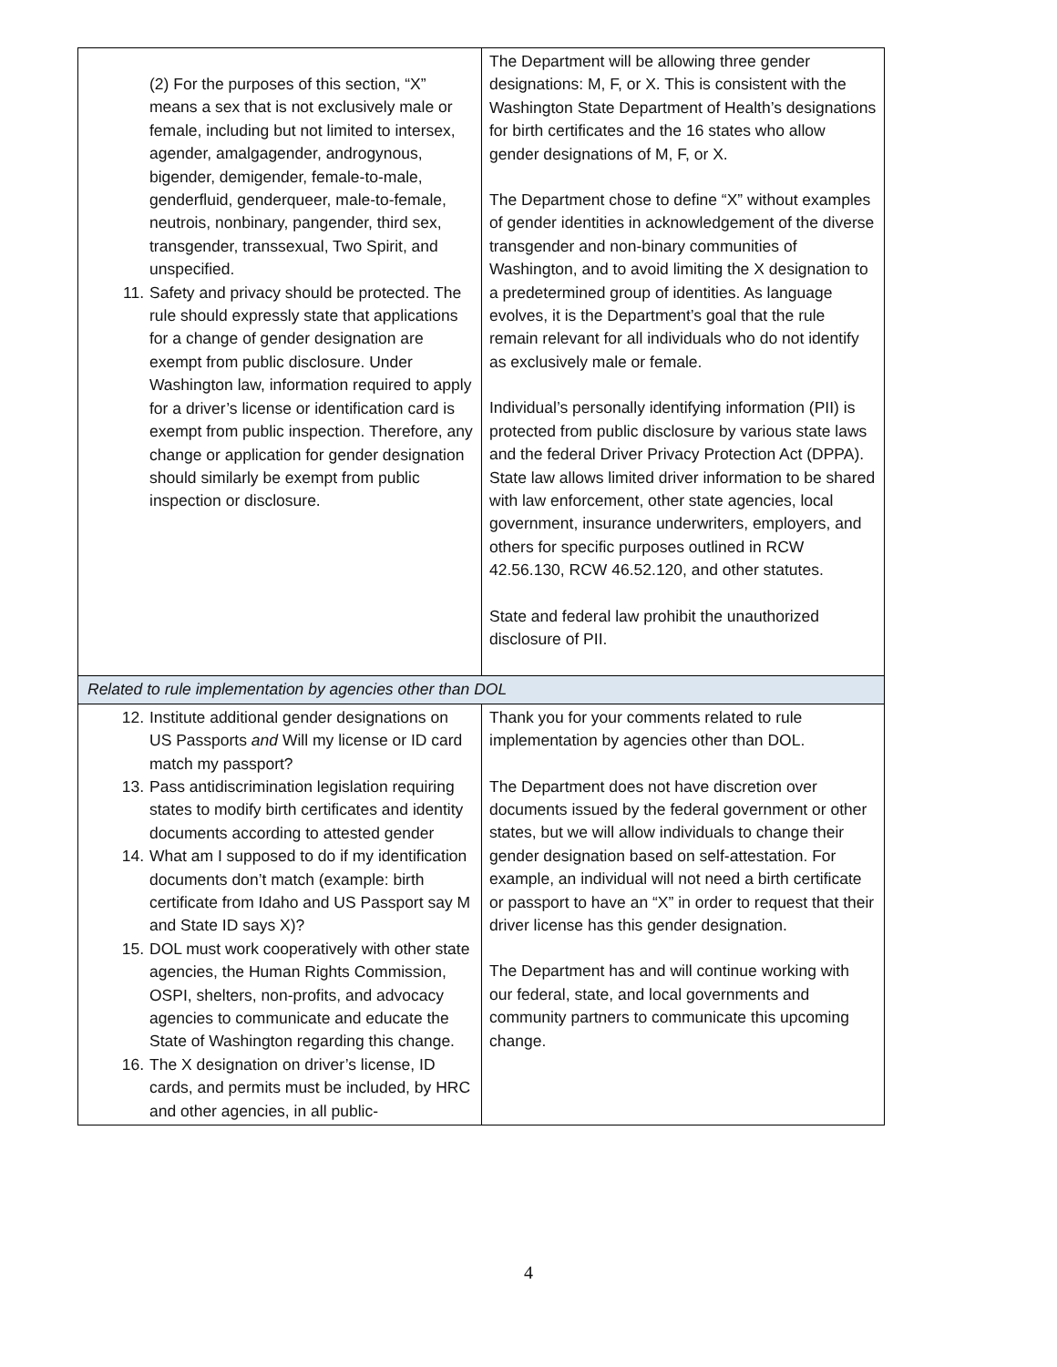| (2) For the purposes of this section, “X” means a sex that is not exclusively male or female, including but not limited to intersex, agender, amalgagender, androgynous, bigender, demigender, female-to-male, genderfluid, genderqueer, male-to-female, neutrois, nonbinary, pangender, third sex, transgender, transsexual, Two Spirit, and unspecified. 11. Safety and privacy should be protected. The rule should expressly state that applications for a change of gender designation are exempt from public disclosure. Under Washington law, information required to apply for a driver’s license or identification card is exempt from public inspection. Therefore, any change or application for gender designation should similarly be exempt from public inspection or disclosure. | The Department will be allowing three gender designations: M, F, or X. This is consistent with the Washington State Department of Health’s designations for birth certificates and the 16 states who allow gender designations of M, F, or X. The Department chose to define “X” without examples of gender identities in acknowledgement of the diverse transgender and non-binary communities of Washington, and to avoid limiting the X designation to a predetermined group of identities. As language evolves, it is the Department’s goal that the rule remain relevant for all individuals who do not identify as exclusively male or female. Individual’s personally identifying information (PII) is protected from public disclosure by various state laws and the federal Driver Privacy Protection Act (DPPA). State law allows limited driver information to be shared with law enforcement, other state agencies, local government, insurance underwriters, employers, and others for specific purposes outlined in RCW 42.56.130, RCW 46.52.120, and other statutes. State and federal law prohibit the unauthorized disclosure of PII. |
| Related to rule implementation by agencies other than DOL | |
| 12. Institute additional gender designations on US Passports and Will my license or ID card match my passport? 13. Pass antidiscrimination legislation requiring states to modify birth certificates and identity documents according to attested gender 14. What am I supposed to do if my identification documents don’t match (example: birth certificate from Idaho and US Passport say M and State ID says X)? 15. DOL must work cooperatively with other state agencies, the Human Rights Commission, OSPI, shelters, non-profits, and advocacy agencies to communicate and educate the State of Washington regarding this change. 16. The X designation on driver’s license, ID cards, and permits must be included, by HRC and other agencies, in all public- | Thank you for your comments related to rule implementation by agencies other than DOL. The Department does not have discretion over documents issued by the federal government or other states, but we will allow individuals to change their gender designation based on self-attestation. For example, an individual will not need a birth certificate or passport to have an “X” in order to request that their driver license has this gender designation. The Department has and will continue working with our federal, state, and local governments and community partners to communicate this upcoming change. |
4